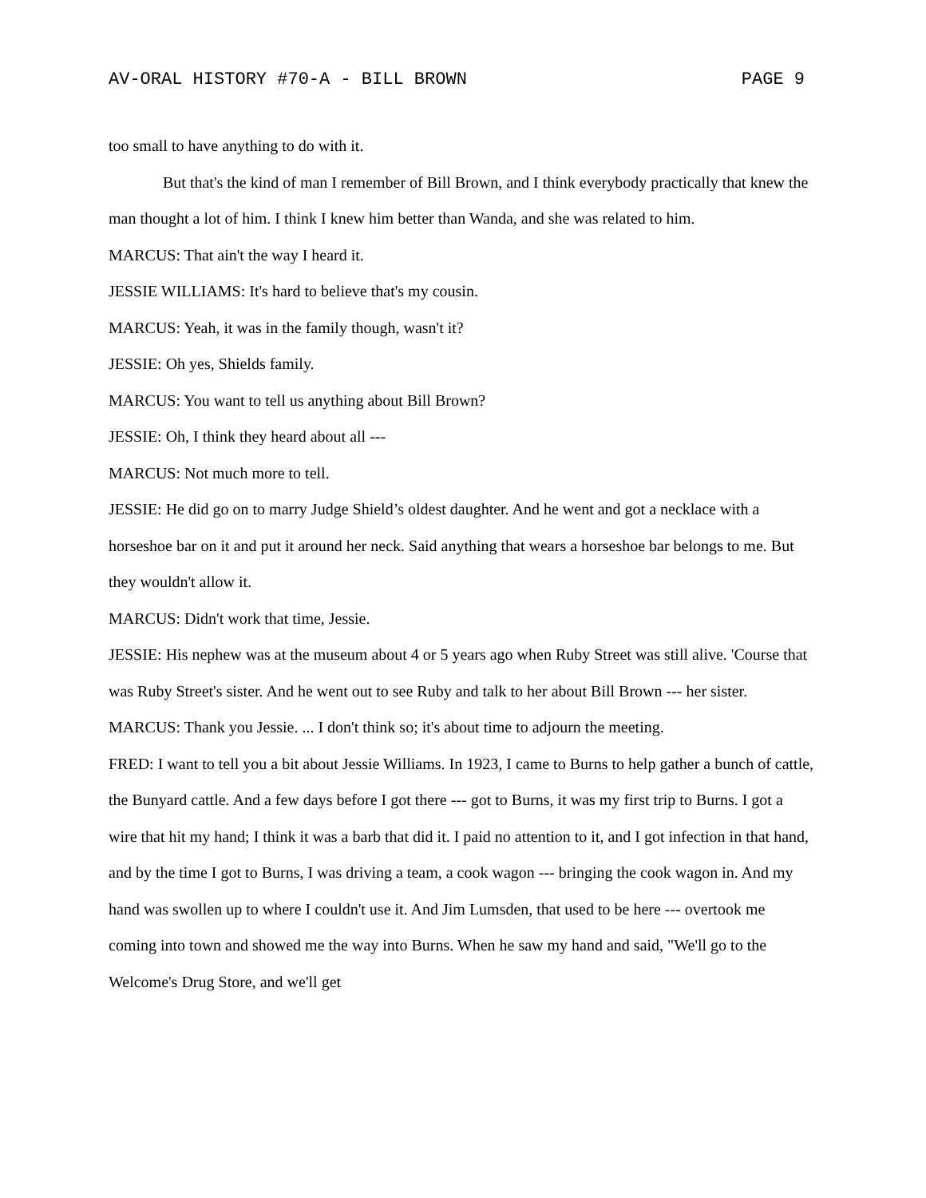AV-ORAL HISTORY #70-A - BILL BROWN PAGE 9
too small to have anything to do with it.
But that's the kind of man I remember of Bill Brown, and I think everybody practically that knew the man thought a lot of him. I think I knew him better than Wanda, and she was related to him.
MARCUS: That ain't the way I heard it.
JESSIE WILLIAMS: It's hard to believe that's my cousin.
MARCUS: Yeah, it was in the family though, wasn't it?
JESSIE: Oh yes, Shields family.
MARCUS: You want to tell us anything about Bill Brown?
JESSIE: Oh, I think they heard about all ---
MARCUS: Not much more to tell.
JESSIE: He did go on to marry Judge Shield’s oldest daughter. And he went and got a necklace with a horseshoe bar on it and put it around her neck. Said anything that wears a horseshoe bar belongs to me. But they wouldn't allow it.
MARCUS: Didn't work that time, Jessie.
JESSIE: His nephew was at the museum about 4 or 5 years ago when Ruby Street was still alive. 'Course that was Ruby Street's sister. And he went out to see Ruby and talk to her about Bill Brown --- her sister.
MARCUS: Thank you Jessie. ... I don't think so; it's about time to adjourn the meeting.
FRED: I want to tell you a bit about Jessie Williams. In 1923, I came to Burns to help gather a bunch of cattle, the Bunyard cattle. And a few days before I got there --- got to Burns, it was my first trip to Burns. I got a wire that hit my hand; I think it was a barb that did it. I paid no attention to it, and I got infection in that hand, and by the time I got to Burns, I was driving a team, a cook wagon --- bringing the cook wagon in. And my hand was swollen up to where I couldn't use it. And Jim Lumsden, that used to be here --- overtook me coming into town and showed me the way into Burns. When he saw my hand and said, "We'll go to the Welcome's Drug Store, and we'll get